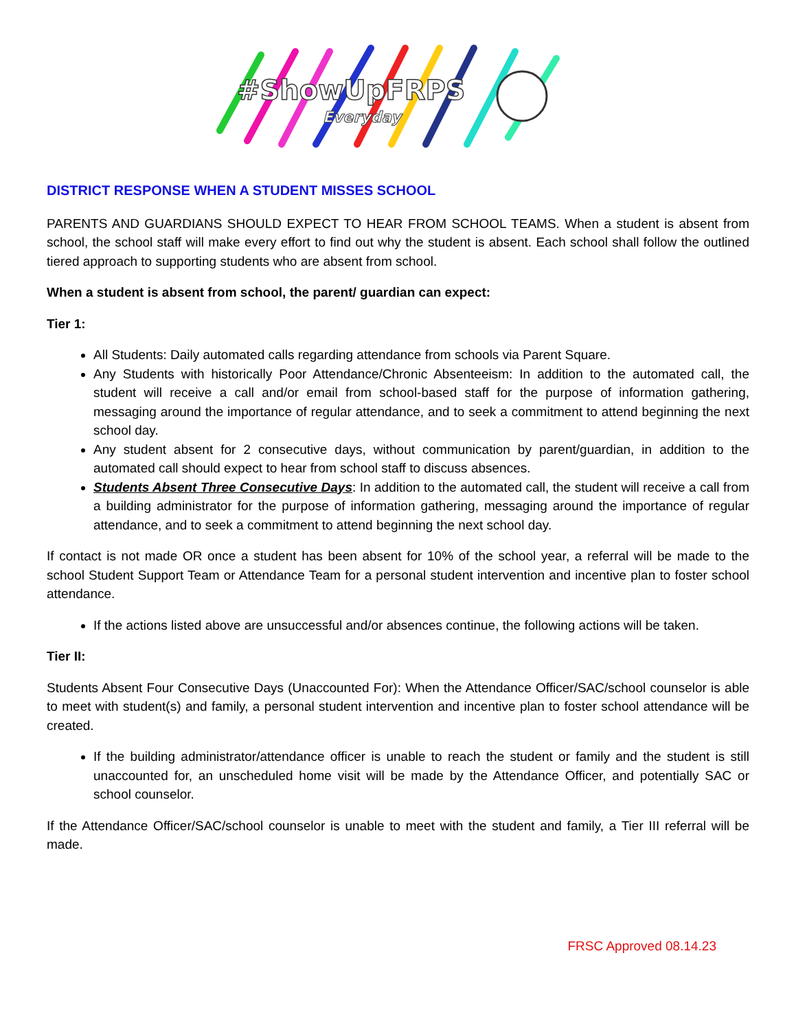#ShowUpFRPS
Everyday
DISTRICT RESPONSE WHEN A STUDENT MISSES SCHOOL
PARENTS AND GUARDIANS SHOULD EXPECT TO HEAR FROM SCHOOL TEAMS. When a student is absent from school, the school staff will make every effort to find out why the student is absent. Each school shall follow the outlined tiered approach to supporting students who are absent from school.
When a student is absent from school, the parent/ guardian can expect:
Tier 1:
All Students: Daily automated calls regarding attendance from schools via Parent Square.
Any Students with historically Poor Attendance/Chronic Absenteeism: In addition to the automated call, the student will receive a call and/or email from school-based staff for the purpose of information gathering, messaging around the importance of regular attendance, and to seek a commitment to attend beginning the next school day.
Any student absent for 2 consecutive days, without communication by parent/guardian, in addition to the automated call should expect to hear from school staff to discuss absences.
Students Absent Three Consecutive Days: In addition to the automated call, the student will receive a call from a building administrator for the purpose of information gathering, messaging around the importance of regular attendance, and to seek a commitment to attend beginning the next school day.
If contact is not made OR once a student has been absent for 10% of the school year, a referral will be made to the school Student Support Team or Attendance Team for a personal student intervention and incentive plan to foster school attendance.
If the actions listed above are unsuccessful and/or absences continue, the following actions will be taken.
Tier II:
Students Absent Four Consecutive Days (Unaccounted For): When the Attendance Officer/SAC/school counselor is able to meet with student(s) and family, a personal student intervention and incentive plan to foster school attendance will be created.
If the building administrator/attendance officer is unable to reach the student or family and the student is still unaccounted for, an unscheduled home visit will be made by the Attendance Officer, and potentially SAC or school counselor.
If the Attendance Officer/SAC/school counselor is unable to meet with the student and family, a Tier III referral will be made.
FRSC Approved 08.14.23